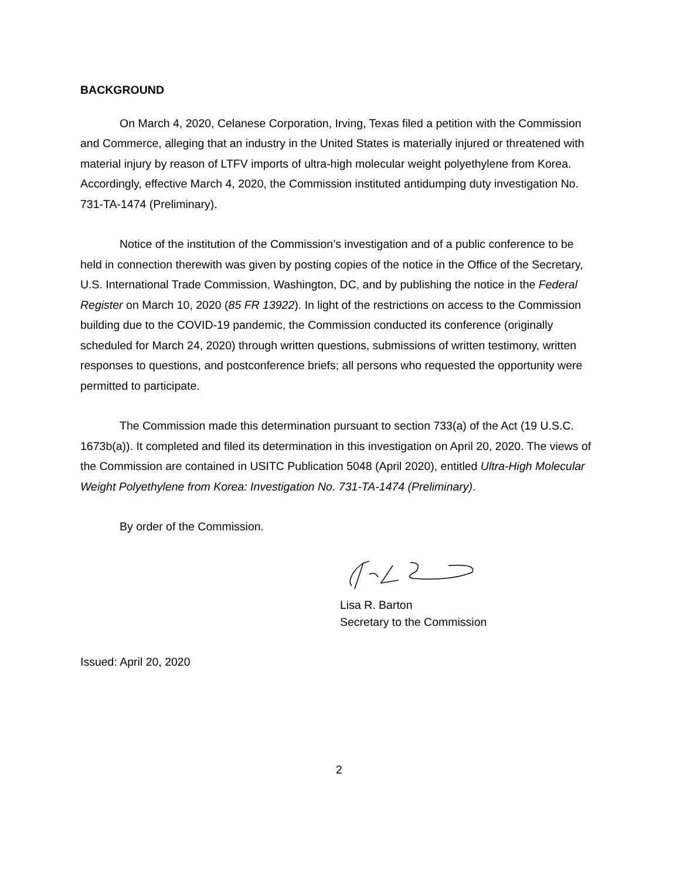BACKGROUND
On March 4, 2020, Celanese Corporation, Irving, Texas filed a petition with the Commission and Commerce, alleging that an industry in the United States is materially injured or threatened with material injury by reason of LTFV imports of ultra-high molecular weight polyethylene from Korea. Accordingly, effective March 4, 2020, the Commission instituted antidumping duty investigation No. 731-TA-1474 (Preliminary).
Notice of the institution of the Commission’s investigation and of a public conference to be held in connection therewith was given by posting copies of the notice in the Office of the Secretary, U.S. International Trade Commission, Washington, DC, and by publishing the notice in the Federal Register on March 10, 2020 (85 FR 13922). In light of the restrictions on access to the Commission building due to the COVID-19 pandemic, the Commission conducted its conference (originally scheduled for March 24, 2020) through written questions, submissions of written testimony, written responses to questions, and postconference briefs; all persons who requested the opportunity were permitted to participate.
The Commission made this determination pursuant to section 733(a) of the Act (19 U.S.C. 1673b(a)). It completed and filed its determination in this investigation on April 20, 2020. The views of the Commission are contained in USITC Publication 5048 (April 2020), entitled Ultra-High Molecular Weight Polyethylene from Korea: Investigation No. 731-TA-1474 (Preliminary).
By order of the Commission.
Lisa R. Barton
Secretary to the Commission
Issued: April 20, 2020
2